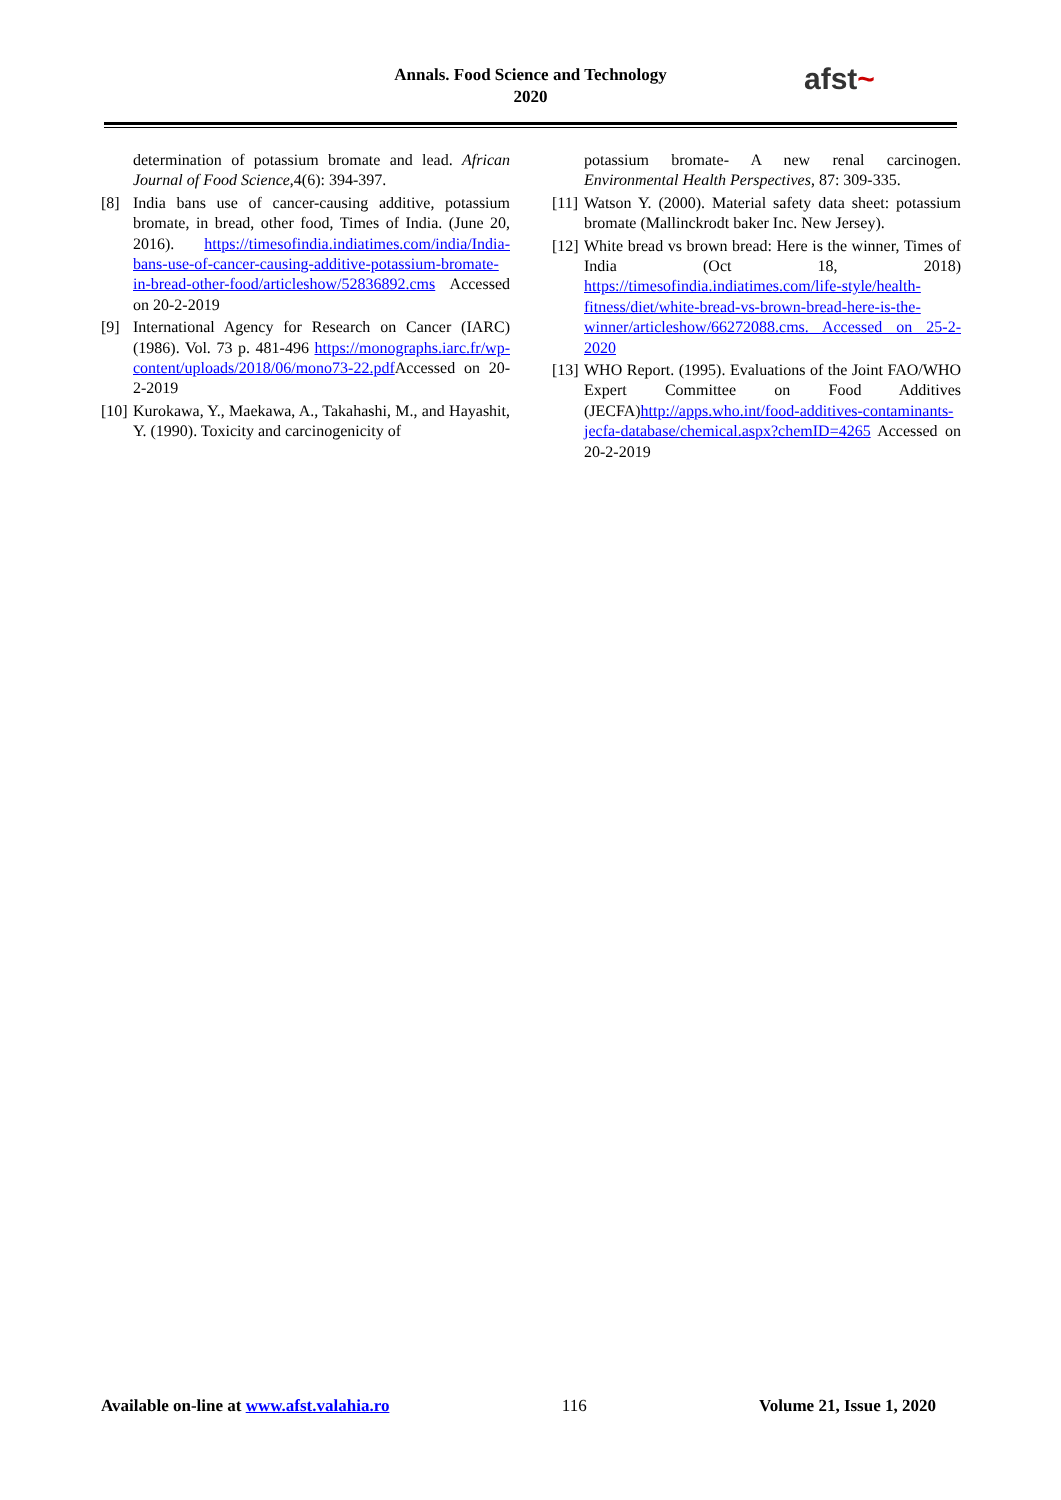Annals. Food Science and Technology
2020
afst~
determination of potassium bromate and lead. African Journal of Food Science,4(6): 394-397.
[8] India bans use of cancer-causing additive, potassium bromate, in bread, other food, Times of India. (June 20, 2016). https://timesofindia.indiatimes.com/india/India-bans-use-of-cancer-causing-additive-potassium-bromate-in-bread-other-food/articleshow/52836892.cms Accessed on 20-2-2019
[9] International Agency for Research on Cancer (IARC) (1986). Vol. 73 p. 481-496 https://monographs.iarc.fr/wp-content/uploads/2018/06/mono73-22.pdf Accessed on 20-2-2019
[10] Kurokawa, Y., Maekawa, A., Takahashi, M., and Hayashit, Y. (1990). Toxicity and carcinogenicity of
potassium bromate- A new renal carcinogen. Environmental Health Perspectives, 87: 309-335.
[11] Watson Y. (2000). Material safety data sheet: potassium bromate (Mallinckrodt baker Inc. New Jersey).
[12] White bread vs brown bread: Here is the winner, Times of India (Oct 18, 2018) https://timesofindia.indiatimes.com/life-style/health-fitness/diet/white-bread-vs-brown-bread-here-is-the-winner/articleshow/66272088.cms. Accessed on 25-2-2020
[13] WHO Report. (1995). Evaluations of the Joint FAO/WHO Expert Committee on Food Additives (JECFA)http://apps.who.int/food-additives-contaminants-jecfa-database/chemical.aspx?chemID=4265 Accessed on 20-2-2019
Available on-line at www.afst.valahia.ro 116 Volume 21, Issue 1, 2020